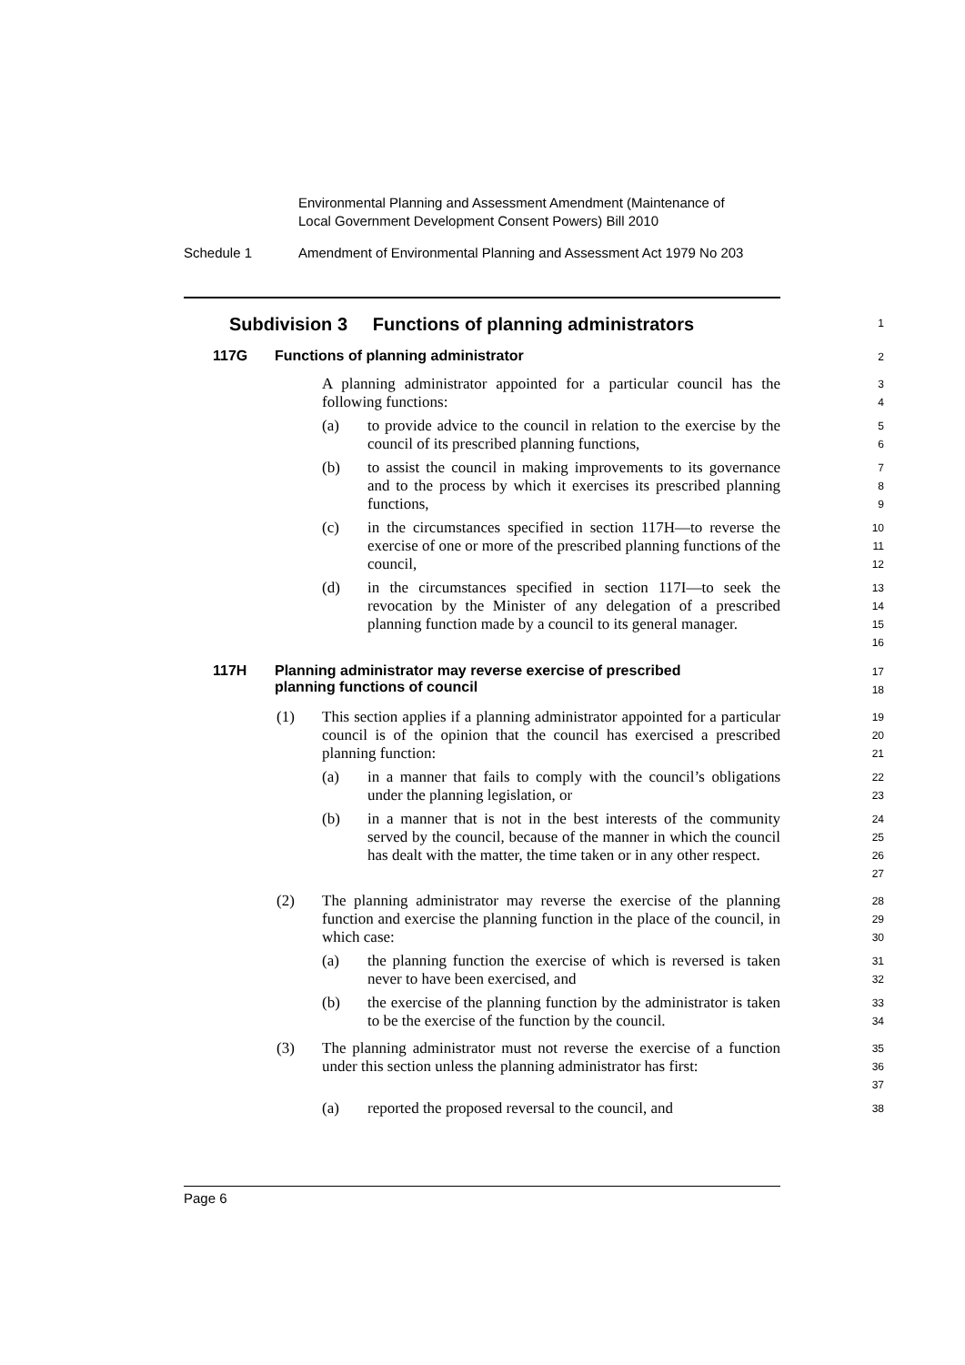Environmental Planning and Assessment Amendment (Maintenance of
Local Government Development Consent Powers) Bill 2010
Schedule 1 Amendment of Environmental Planning and Assessment Act 1979 No 203
Subdivision 3 Functions of planning administrators
1
117G Functions of planning administrator
2
A planning administrator appointed for a particular council has the following functions:
3
4
(a) to provide advice to the council in relation to the exercise by the council of its prescribed planning functions,
5
6
(b) to assist the council in making improvements to its governance and to the process by which it exercises its prescribed planning functions,
7
8
9
(c) in the circumstances specified in section 117H—to reverse the exercise of one or more of the prescribed planning functions of the council,
10
11
12
(d) in the circumstances specified in section 117I—to seek the revocation by the Minister of any delegation of a prescribed planning function made by a council to its general manager.
13
14
15
16
117H Planning administrator may reverse exercise of prescribed
planning functions of council
17
18
(1) This section applies if a planning administrator appointed for a particular council is of the opinion that the council has exercised a prescribed planning function:
19
20
21
(a) in a manner that fails to comply with the council’s obligations under the planning legislation, or
22
23
(b) in a manner that is not in the best interests of the community served by the council, because of the manner in which the council has dealt with the matter, the time taken or in any other respect.
24
25
26
27
(2) The planning administrator may reverse the exercise of the planning function and exercise the planning function in the place of the council, in which case:
28
29
30
(a) the planning function the exercise of which is reversed is taken never to have been exercised, and
31
32
(b) the exercise of the planning function by the administrator is taken to be the exercise of the function by the council.
33
34
(3) The planning administrator must not reverse the exercise of a function under this section unless the planning administrator has first:
35
36
37
(a) reported the proposed reversal to the council, and
38
Page 6